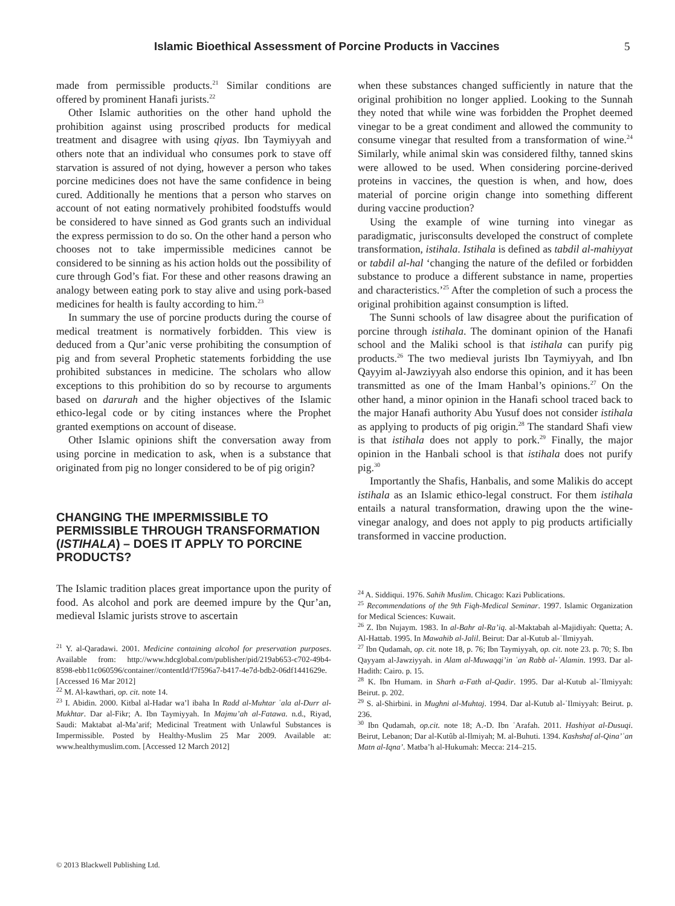Islamic Bioethical Assessment of Porcine Products in Vaccines 5
made from permissible products.<sup>21</sup> Similar conditions are offered by prominent Hanafi jurists.<sup>22</sup>
Other Islamic authorities on the other hand uphold the prohibition against using proscribed products for medical treatment and disagree with using qiyas. Ibn Taymiyyah and others note that an individual who consumes pork to stave off starvation is assured of not dying, however a person who takes porcine medicines does not have the same confidence in being cured. Additionally he mentions that a person who starves on account of not eating normatively prohibited foodstuffs would be considered to have sinned as God grants such an individual the express permission to do so. On the other hand a person who chooses not to take impermissible medicines cannot be considered to be sinning as his action holds out the possibility of cure through God’s fiat. For these and other reasons drawing an analogy between eating pork to stay alive and using pork-based medicines for health is faulty according to him.<sup>23</sup>
In summary the use of porcine products during the course of medical treatment is normatively forbidden. This view is deduced from a Qur’anic verse prohibiting the consumption of pig and from several Prophetic statements forbidding the use prohibited substances in medicine. The scholars who allow exceptions to this prohibition do so by recourse to arguments based on darurah and the higher objectives of the Islamic ethico-legal code or by citing instances where the Prophet granted exemptions on account of disease.
Other Islamic opinions shift the conversation away from using porcine in medication to ask, when is a substance that originated from pig no longer considered to be of pig origin?
CHANGING THE IMPERMISSIBLE TO PERMISSIBLE THROUGH TRANSFORMATION (ISTIHALA) – DOES IT APPLY TO PORCINE PRODUCTS?
The Islamic tradition places great importance upon the purity of food. As alcohol and pork are deemed impure by the Qur’an, medieval Islamic jurists strove to ascertain
<sup>21</sup> Y. al-Qaradawi. 2001. Medicine containing alcohol for preservation purposes. Available from: http://www.hdcglobal.com/publisher/pid/219ab653-c702-49b4-8598-ebb11c060596/container//contentId/f7f596a7-b417-4e7d-bdb2-06df1441629e. [Accessed 16 Mar 2012]
<sup>22</sup> M. Al-kawthari, op. cit. note 14.
<sup>23</sup> I. Abidin. 2000. Kitbal al-Hadar wa’l ibaha In Radd al-Muhtar ʿala al-Durr al-Mukhtar. Dar al-Fikr; A. Ibn Taymiyyah. In Majmu’ah al-Fatawa. n.d., Riyad, Saudi: Maktabat al-Ma’arif; Medicinal Treatment with Unlawful Substances is Impermissible. Posted by Healthy-Muslim 25 Mar 2009. Available at: www.healthymuslim.com. [Accessed 12 March 2012]
when these substances changed sufficiently in nature that the original prohibition no longer applied. Looking to the Sunnah they noted that while wine was forbidden the Prophet deemed vinegar to be a great condiment and allowed the community to consume vinegar that resulted from a transformation of wine.<sup>24</sup> Similarly, while animal skin was considered filthy, tanned skins were allowed to be used. When considering porcine-derived proteins in vaccines, the question is when, and how, does material of porcine origin change into something different during vaccine production?
Using the example of wine turning into vinegar as paradigmatic, jurisconsults developed the construct of complete transformation, istihala. Istihala is defined as tabdil al-mahiyyat or tabdil al-hal ‘changing the nature of the defiled or forbidden substance to produce a different substance in name, properties and characteristics.’<sup>25</sup> After the completion of such a process the original prohibition against consumption is lifted.
The Sunni schools of law disagree about the purification of porcine through istihala. The dominant opinion of the Hanafi school and the Maliki school is that istihala can purify pig products.<sup>26</sup> The two medieval jurists Ibn Taymiyyah, and Ibn Qayyim al-Jawziyyah also endorse this opinion, and it has been transmitted as one of the Imam Hanbal’s opinions.<sup>27</sup> On the other hand, a minor opinion in the Hanafi school traced back to the major Hanafi authority Abu Yusuf does not consider istihala as applying to products of pig origin.<sup>28</sup> The standard Shafi view is that istihala does not apply to pork.<sup>29</sup> Finally, the major opinion in the Hanbali school is that istihala does not purify pig.<sup>30</sup>
Importantly the Shafis, Hanbalis, and some Malikis do accept istihala as an Islamic ethico-legal construct. For them istihala entails a natural transformation, drawing upon the the wine-vinegar analogy, and does not apply to pig products artificially transformed in vaccine production.
<sup>24</sup> A. Siddiqui. 1976. Sahih Muslim. Chicago: Kazi Publications.
<sup>25</sup> Recommendations of the 9th Fiqh-Medical Seminar. 1997. Islamic Organization for Medical Sciences: Kuwait.
<sup>26</sup> Z. Ibn Nujaym. 1983. In al-Bahr al-Ra’iq. al-Maktabah al-Majidiyah: Quetta; A. Al-Hattab. 1995. In Mawahib al-Jalil. Beirut: Dar al-Kutub al-ʿIlmiyyah.
<sup>27</sup> Ibn Qudamah, op. cit. note 18, p. 76; Ibn Taymiyyah, op. cit. note 23. p. 70; S. Ibn Qayyam al-Jawziyyah. in Alam al-Muwaqqi’in ʿan Rabb al-ʿAlamin. 1993. Dar al-Hadith: Cairo. p. 15.
<sup>28</sup> K. Ibn Humam. in Sharh a-Fath al-Qadir. 1995. Dar al-Kutub al-ʿIlmiyyah: Beirut. p. 202.
<sup>29</sup> S. al-Shirbini. in Mughni al-Muhtaj. 1994. Dar al-Kutub al-ʿIlmiyyah: Beirut. p. 236.
<sup>30</sup> Ibn Qudamah, op.cit. note 18; A.-D. Ibn ʿArafah. 2011. Hashiyat al-Dusuqi. Beirut, Lebanon; Dar al-Kutûb al-Ilmiyah; M. al-Buhuti. 1394. Kashshaf al-Qina’ʿan Matn al-Iqna’. Matba’h al-Hukumah: Mecca: 214–215.
© 2013 Blackwell Publishing Ltd.